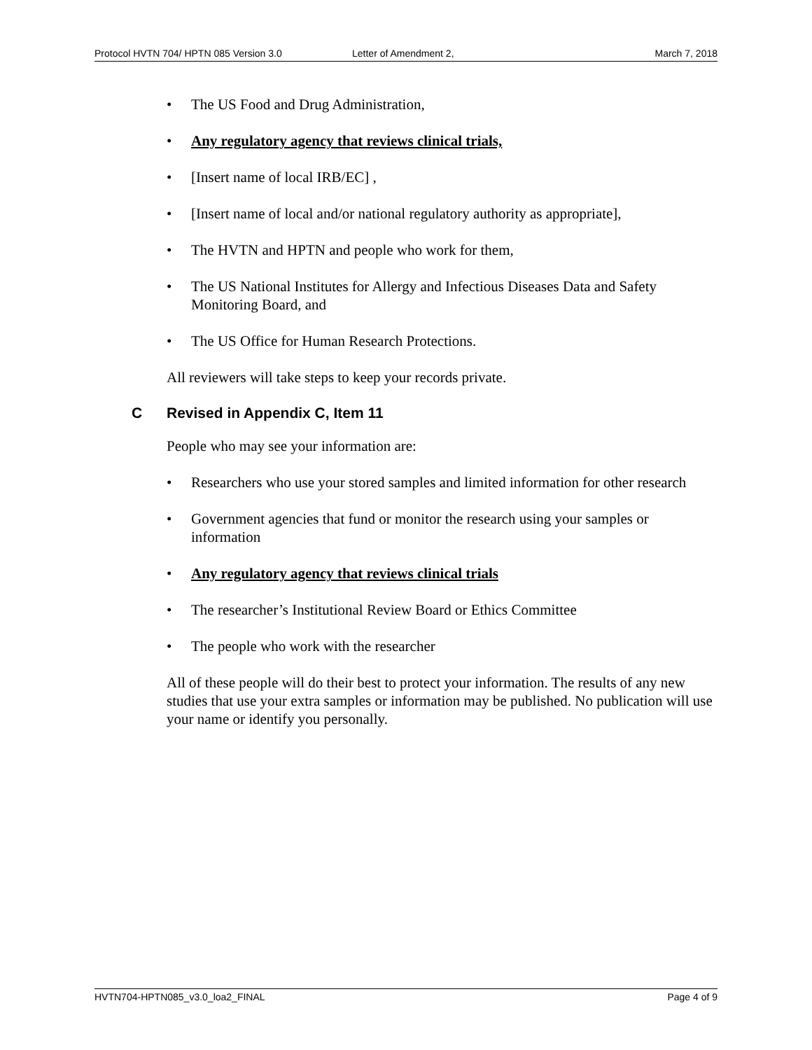Protocol HVTN 704/ HPTN 085 Version 3.0 Letter of Amendment 2, March 7, 2018
• The US Food and Drug Administration,
• Any regulatory agency that reviews clinical trials,
• [Insert name of local IRB/EC] ,
• [Insert name of local and/or national regulatory authority as appropriate],
• The HVTN and HPTN and people who work for them,
• The US National Institutes for Allergy and Infectious Diseases Data and Safety Monitoring Board, and
• The US Office for Human Research Protections.
All reviewers will take steps to keep your records private.
C Revised in Appendix C, Item 11
People who may see your information are:
• Researchers who use your stored samples and limited information for other research
• Government agencies that fund or monitor the research using your samples or information
• Any regulatory agency that reviews clinical trials
• The researcher’s Institutional Review Board or Ethics Committee
• The people who work with the researcher
All of these people will do their best to protect your information. The results of any new studies that use your extra samples or information may be published. No publication will use your name or identify you personally.
HVTN704-HPTN085_v3.0_loa2_FINAL Page 4 of 9